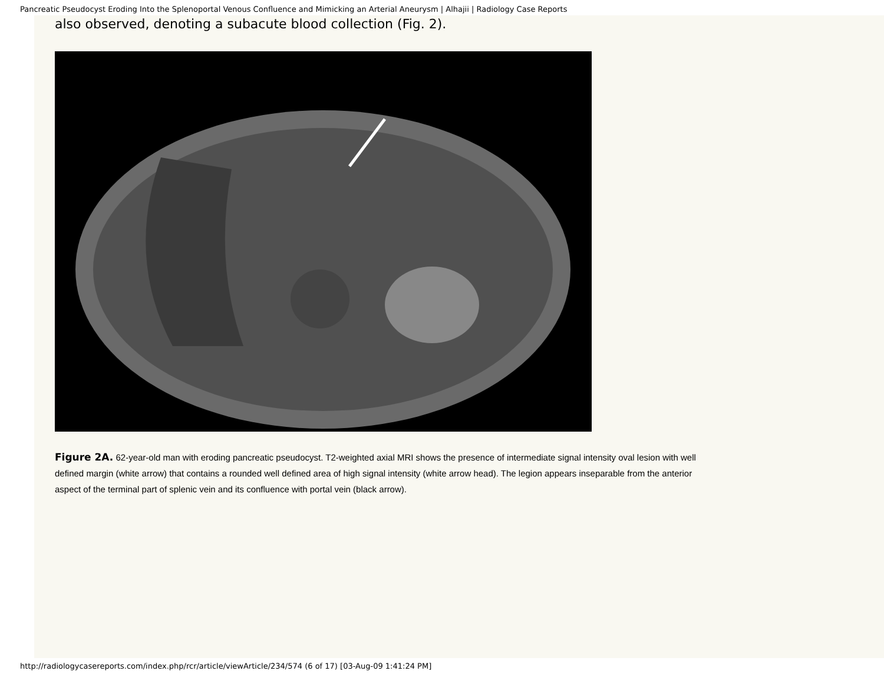Pancreatic Pseudocyst Eroding Into the Splenoportal Venous Confluence and Mimicking an Arterial Aneurysm | Alhajii | Radiology Case Reports
also observed, denoting a subacute blood collection (Fig. 2).
Figure 2A. 62-year-old man with eroding pancreatic pseudocyst. T2-weighted axial MRI shows the presence of intermediate signal intensity oval lesion with well defined margin (white arrow) that contains a rounded well defined area of high signal intensity (white arrow head). The legion appears inseparable from the anterior aspect of the terminal part of splenic vein and its confluence with portal vein (black arrow).
http://radiologycasereports.com/index.php/rcr/article/viewArticle/234/574 (6 of 17) [03-Aug-09 1:41:24 PM]